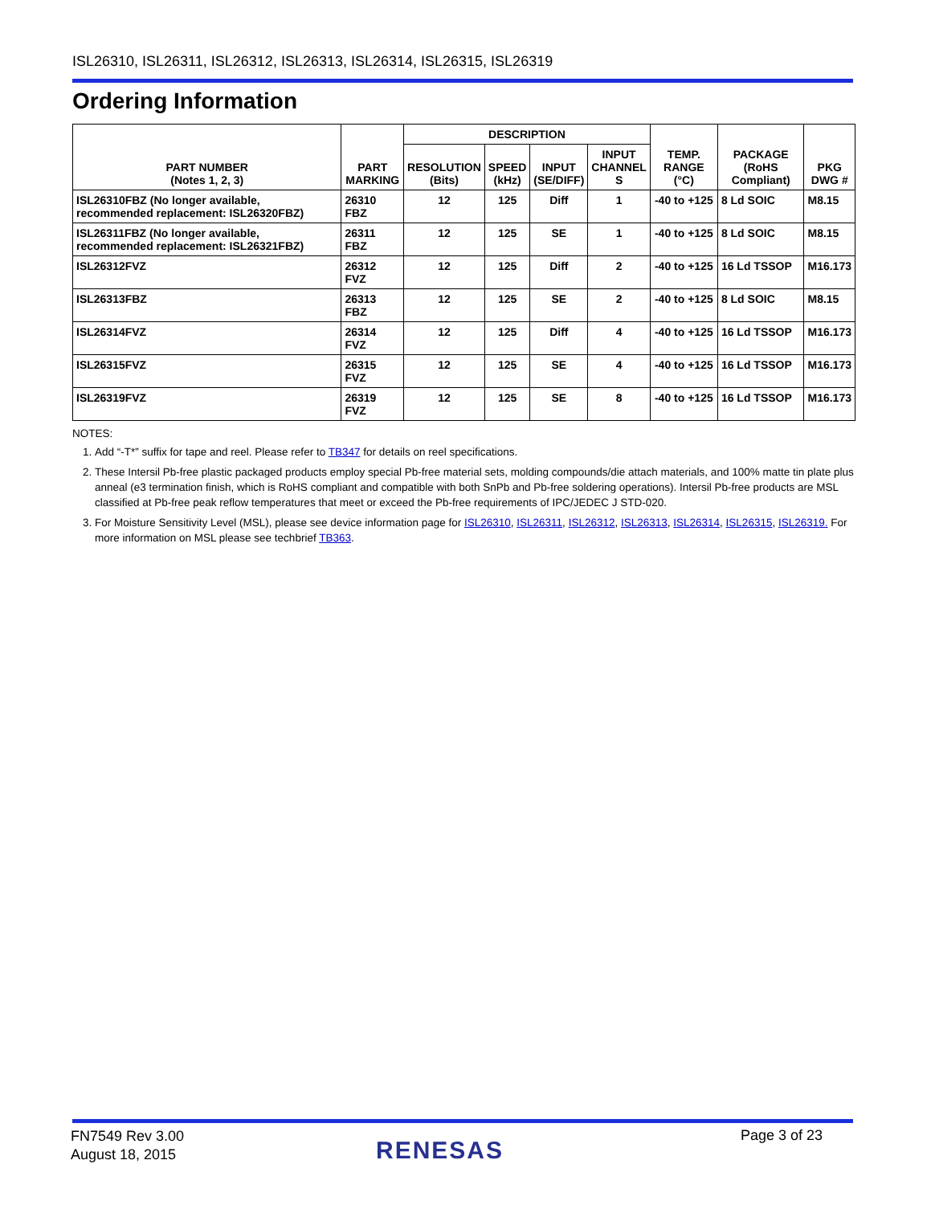ISL26310, ISL26311, ISL26312, ISL26313, ISL26314, ISL26315, ISL26319
Ordering Information
| PART NUMBER (Notes 1, 2, 3) | PART MARKING | DESCRIPTION | | | | TEMP. RANGE (°C) | PACKAGE (RoHS Compliant) | PKG DWG # |
| --- | --- | --- | --- | --- | --- | --- | --- | --- |
| | | RESOLUTION (Bits) | SPEED (kHz) | INPUT (SE/DIFF) | INPUT CHANNEL S | | | |
| ISL26310FBZ (No longer available, recommended replacement: ISL26320FBZ) | 26310 FBZ | 12 | 125 | Diff | 1 | -40 to +125 | 8 Ld SOIC | M8.15 |
| ISL26311FBZ (No longer available, recommended replacement: ISL26321FBZ) | 26311 FBZ | 12 | 125 | SE | 1 | -40 to +125 | 8 Ld SOIC | M8.15 |
| ISL26312FVZ | 26312 FVZ | 12 | 125 | Diff | 2 | -40 to +125 | 16 Ld TSSOP | M16.173 |
| ISL26313FBZ | 26313 FBZ | 12 | 125 | SE | 2 | -40 to +125 | 8 Ld SOIC | M8.15 |
| ISL26314FVZ | 26314 FVZ | 12 | 125 | Diff | 4 | -40 to +125 | 16 Ld TSSOP | M16.173 |
| ISL26315FVZ | 26315 FVZ | 12 | 125 | SE | 4 | -40 to +125 | 16 Ld TSSOP | M16.173 |
| ISL26319FVZ | 26319 FVZ | 12 | 125 | SE | 8 | -40 to +125 | 16 Ld TSSOP | M16.173 |
NOTES:
1. Add “-T*” suffix for tape and reel. Please refer to TB347 for details on reel specifications.
2. These Intersil Pb-free plastic packaged products employ special Pb-free material sets, molding compounds/die attach materials, and 100% matte tin plate plus anneal (e3 termination finish, which is RoHS compliant and compatible with both SnPb and Pb-free soldering operations). Intersil Pb-free products are MSL classified at Pb-free peak reflow temperatures that meet or exceed the Pb-free requirements of IPC/JEDEC J STD-020.
3. For Moisture Sensitivity Level (MSL), please see device information page for ISL26310, ISL26311, ISL26312, ISL26313, ISL26314, ISL26315, ISL26319. For more information on MSL please see techbrief TB363.
FN7549 Rev 3.00
August 18, 2015
RENESAS
Page 3 of 23